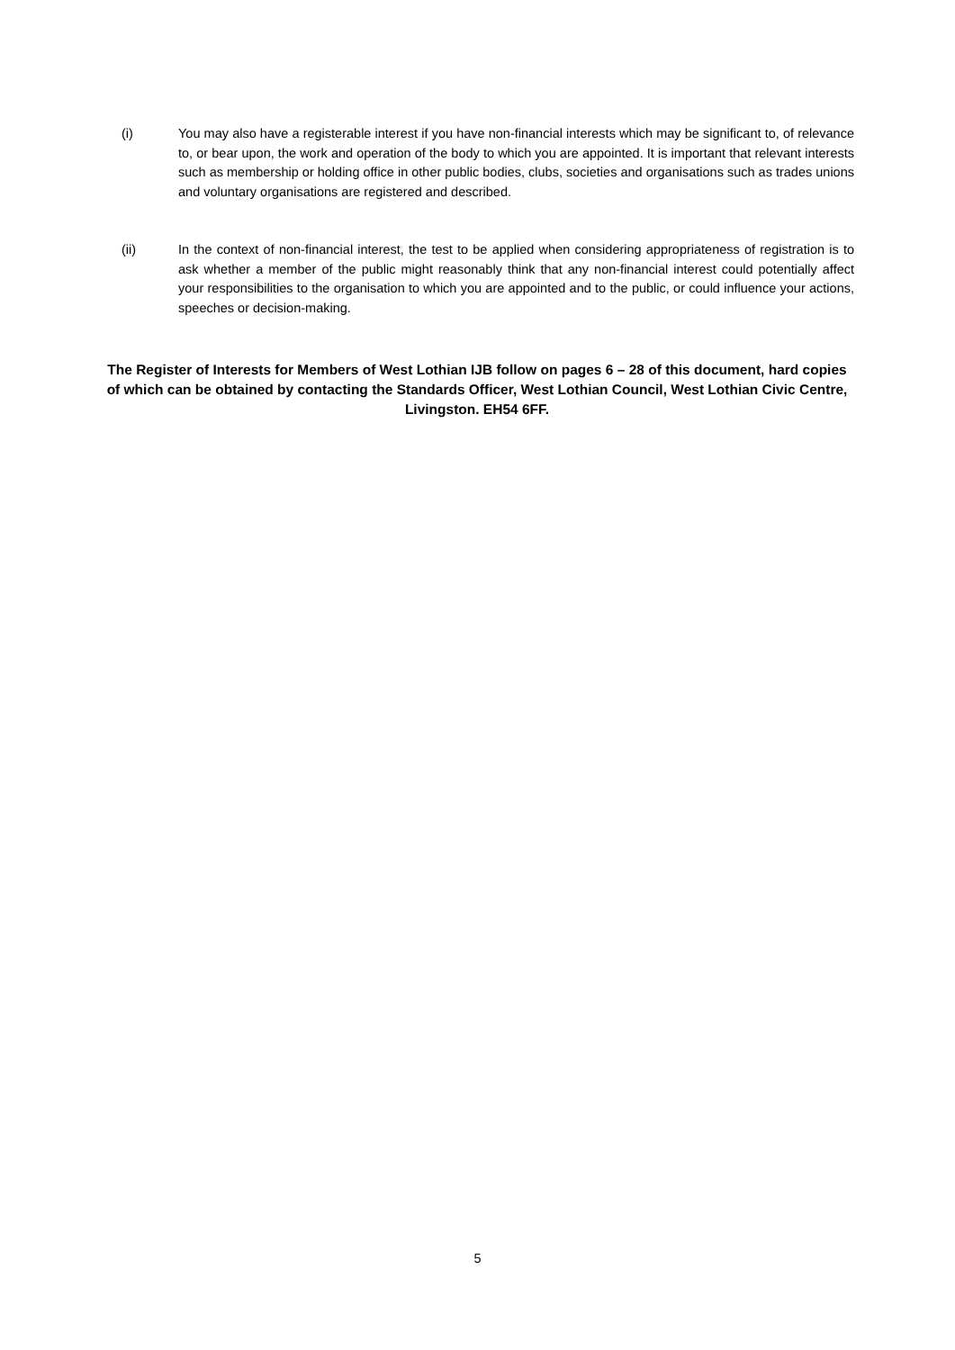(i) You may also have a registerable interest if you have non-financial interests which may be significant to, of relevance to, or bear upon, the work and operation of the body to which you are appointed. It is important that relevant interests such as membership or holding office in other public bodies, clubs, societies and organisations such as trades unions and voluntary organisations are registered and described.
(ii) In the context of non-financial interest, the test to be applied when considering appropriateness of registration is to ask whether a member of the public might reasonably think that any non-financial interest could potentially affect your responsibilities to the organisation to which you are appointed and to the public, or could influence your actions, speeches or decision-making.
The Register of Interests for Members of West Lothian IJB follow on pages 6 – 28 of this document, hard copies of which can be obtained by contacting the Standards Officer, West Lothian Council, West Lothian Civic Centre, Livingston. EH54 6FF.
5